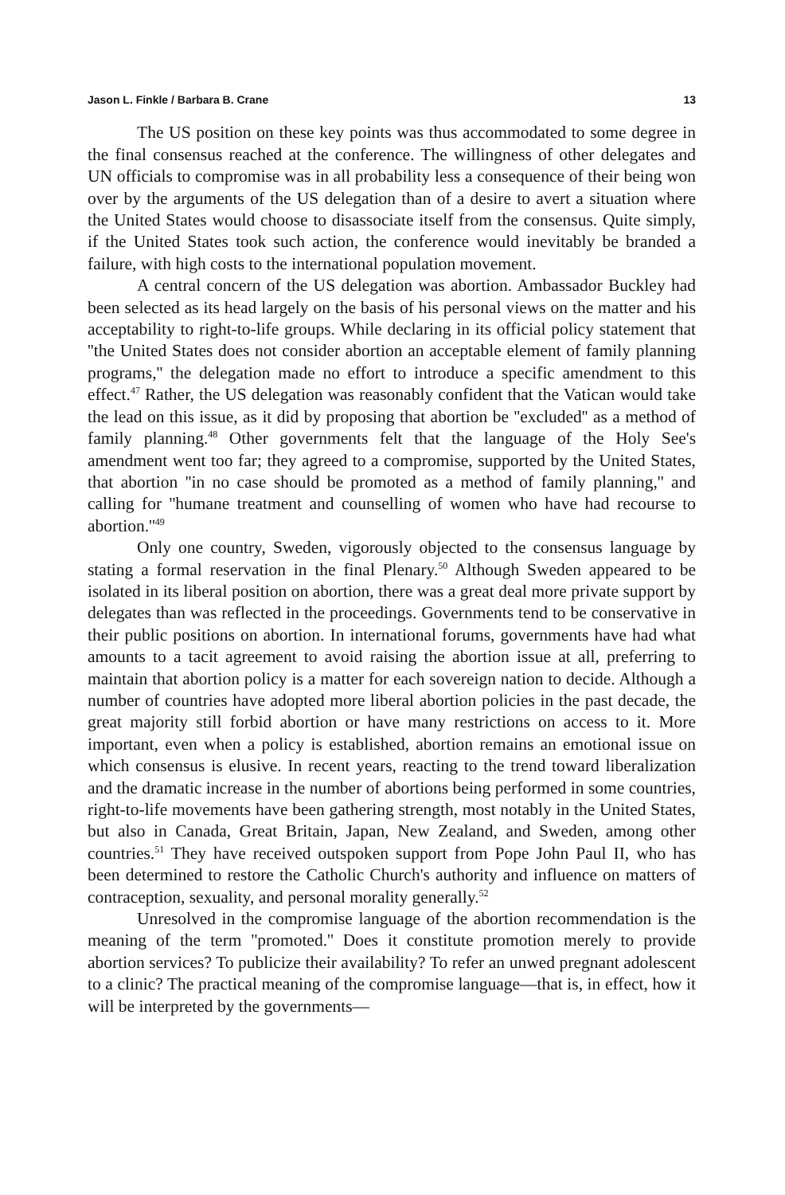Jason L. Finkle / Barbara B. Crane 13
The US position on these key points was thus accommodated to some degree in the final consensus reached at the conference. The willingness of other delegates and UN officials to compromise was in all probability less a consequence of their being won over by the arguments of the US delegation than of a desire to avert a situation where the United States would choose to disassociate itself from the consensus. Quite simply, if the United States took such action, the conference would inevitably be branded a failure, with high costs to the international population movement.
A central concern of the US delegation was abortion. Ambassador Buckley had been selected as its head largely on the basis of his personal views on the matter and his acceptability to right-to-life groups. While declaring in its official policy statement that ''the United States does not consider abortion an acceptable element of family planning programs,'' the delegation made no effort to introduce a specific amendment to this effect.<sup>47</sup> Rather, the US delegation was reasonably confident that the Vatican would take the lead on this issue, as it did by proposing that abortion be ''excluded'' as a method of family planning.<sup>48</sup> Other governments felt that the language of the Holy See's amendment went too far; they agreed to a compromise, supported by the United States, that abortion ''in no case should be promoted as a method of family planning,'' and calling for ''humane treatment and counselling of women who have had recourse to abortion.''<sup>49</sup>
Only one country, Sweden, vigorously objected to the consensus language by stating a formal reservation in the final Plenary.<sup>50</sup> Although Sweden appeared to be isolated in its liberal position on abortion, there was a great deal more private support by delegates than was reflected in the proceedings. Governments tend to be conservative in their public positions on abortion. In international forums, governments have had what amounts to a tacit agreement to avoid raising the abortion issue at all, preferring to maintain that abortion policy is a matter for each sovereign nation to decide. Although a number of countries have adopted more liberal abortion policies in the past decade, the great majority still forbid abortion or have many restrictions on access to it. More important, even when a policy is established, abortion remains an emotional issue on which consensus is elusive. In recent years, reacting to the trend toward liberalization and the dramatic increase in the number of abortions being performed in some countries, right-to-life movements have been gathering strength, most notably in the United States, but also in Canada, Great Britain, Japan, New Zealand, and Sweden, among other countries.<sup>51</sup> They have received outspoken support from Pope John Paul II, who has been determined to restore the Catholic Church's authority and influence on matters of contraception, sexuality, and personal morality generally.<sup>52</sup>
Unresolved in the compromise language of the abortion recommendation is the meaning of the term ''promoted.'' Does it constitute promotion merely to provide abortion services? To publicize their availability? To refer an unwed pregnant adolescent to a clinic? The practical meaning of the compromise language—that is, in effect, how it will be interpreted by the governments—